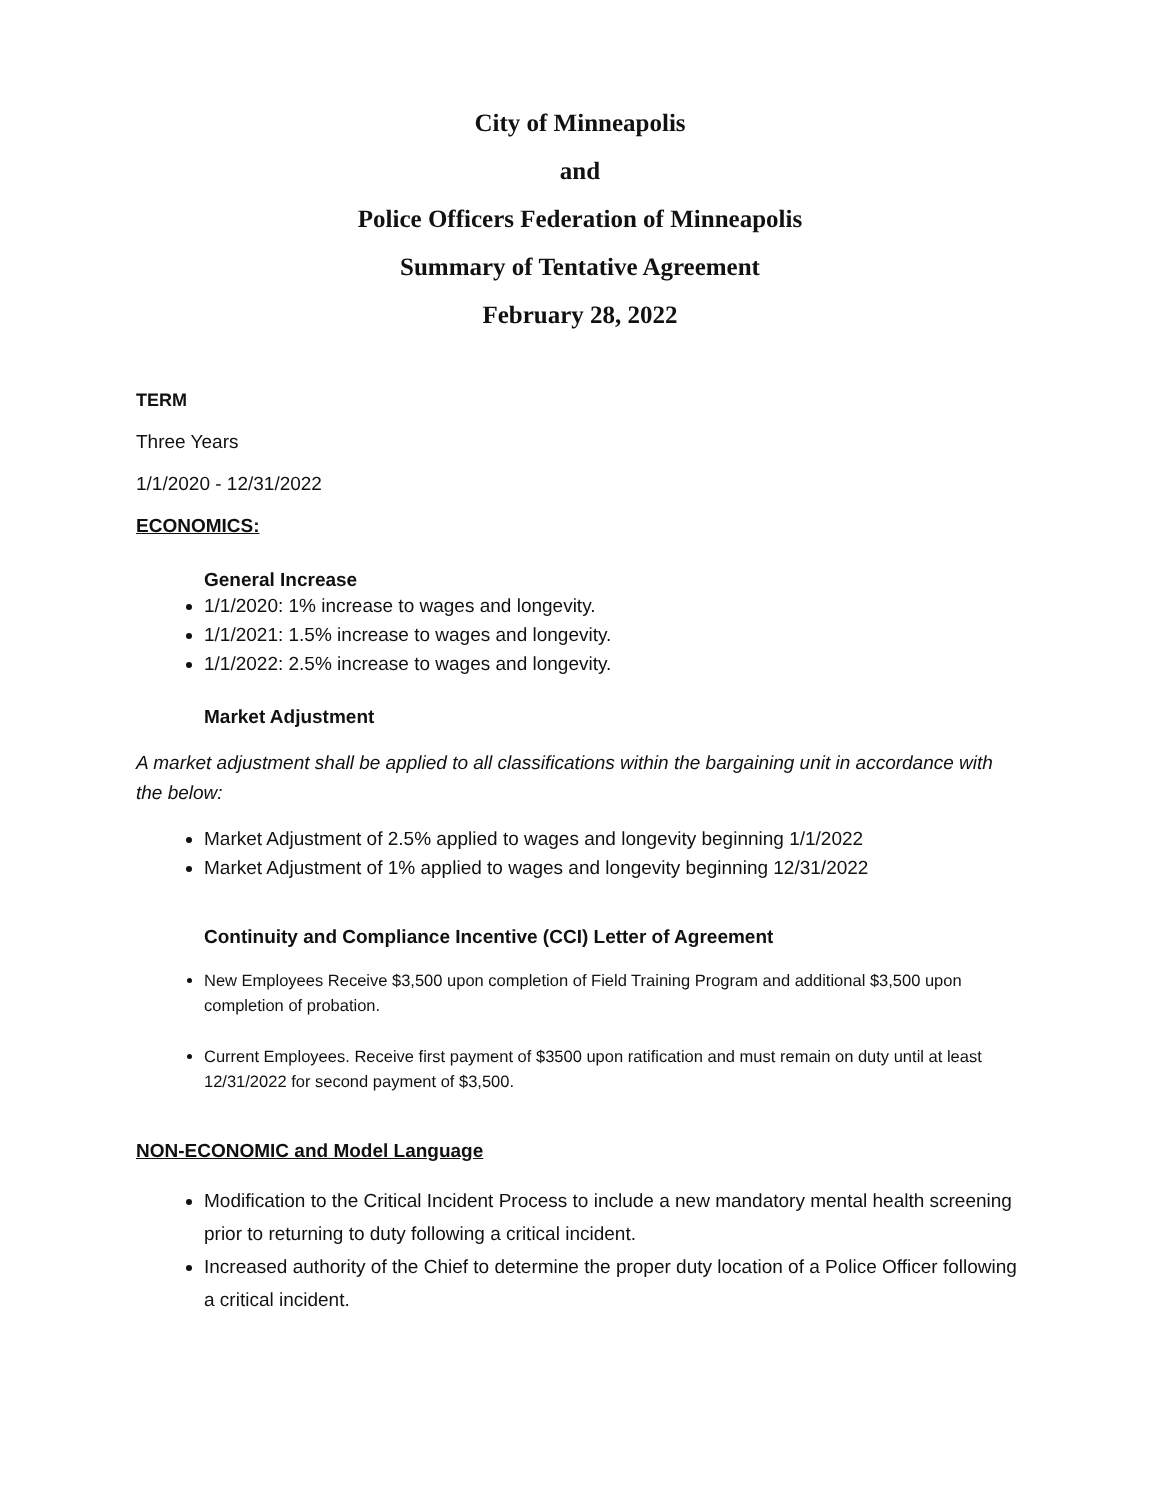City of Minneapolis
and
Police Officers Federation of Minneapolis
Summary of Tentative Agreement
February 28, 2022
TERM
Three Years
1/1/2020 - 12/31/2022
ECONOMICS:
General Increase
1/1/2020: 1% increase to wages and longevity.
1/1/2021: 1.5% increase to wages and longevity.
1/1/2022: 2.5% increase to wages and longevity.
Market Adjustment
A market adjustment shall be applied to all classifications within the bargaining unit in accordance with the below:
Market Adjustment of 2.5% applied to wages and longevity beginning 1/1/2022
Market Adjustment of 1% applied to wages and longevity beginning 12/31/2022
Continuity and Compliance Incentive (CCI) Letter of Agreement
New Employees Receive $3,500 upon completion of Field Training Program and additional $3,500 upon completion of probation.
Current Employees. Receive first payment of $3500 upon ratification and must remain on duty until at least 12/31/2022 for second payment of $3,500.
NON-ECONOMIC and Model Language
Modification to the Critical Incident Process to include a new mandatory mental health screening prior to returning to duty following a critical incident.
Increased authority of the Chief to determine the proper duty location of a Police Officer following a critical incident.